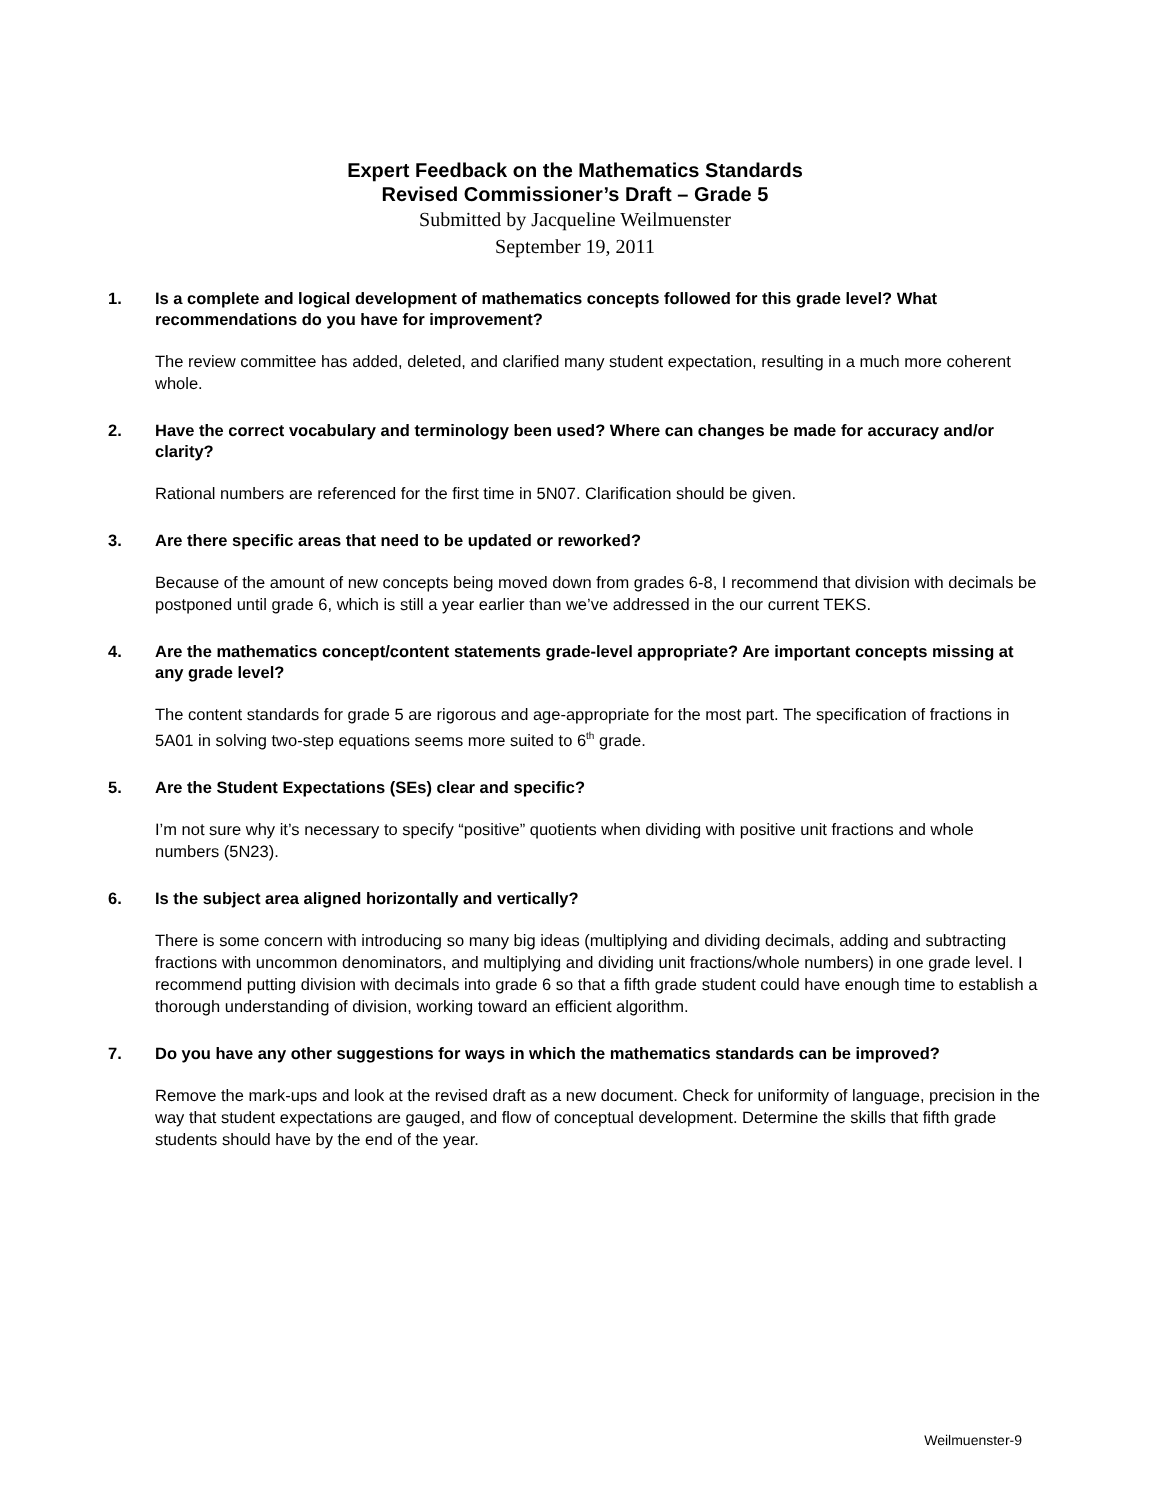Expert Feedback on the Mathematics Standards
Revised Commissioner’s Draft – Grade 5
Submitted by Jacqueline Weilmuenster
September 19, 2011
1. Is a complete and logical development of mathematics concepts followed for this grade level? What recommendations do you have for improvement?
The review committee has added, deleted, and clarified many student expectation, resulting in a much more coherent whole.
2. Have the correct vocabulary and terminology been used? Where can changes be made for accuracy and/or clarity?
Rational numbers are referenced for the first time in 5N07. Clarification should be given.
3. Are there specific areas that need to be updated or reworked?
Because of the amount of new concepts being moved down from grades 6-8, I recommend that division with decimals be postponed until grade 6, which is still a year earlier than we’ve addressed in the our current TEKS.
4. Are the mathematics concept/content statements grade-level appropriate? Are important concepts missing at any grade level?
The content standards for grade 5 are rigorous and age-appropriate for the most part. The specification of fractions in 5A01 in solving two-step equations seems more suited to 6<sup>th</sup> grade.
5. Are the Student Expectations (SEs) clear and specific?
I’m not sure why it’s necessary to specify “positive” quotients when dividing with positive unit fractions and whole numbers (5N23).
6. Is the subject area aligned horizontally and vertically?
There is some concern with introducing so many big ideas (multiplying and dividing decimals, adding and subtracting fractions with uncommon denominators, and multiplying and dividing unit fractions/whole numbers) in one grade level. I recommend putting division with decimals into grade 6 so that a fifth grade student could have enough time to establish a thorough understanding of division, working toward an efficient algorithm.
7. Do you have any other suggestions for ways in which the mathematics standards can be improved?
Remove the mark-ups and look at the revised draft as a new document. Check for uniformity of language, precision in the way that student expectations are gauged, and flow of conceptual development. Determine the skills that fifth grade students should have by the end of the year.
Weilmuenster-9